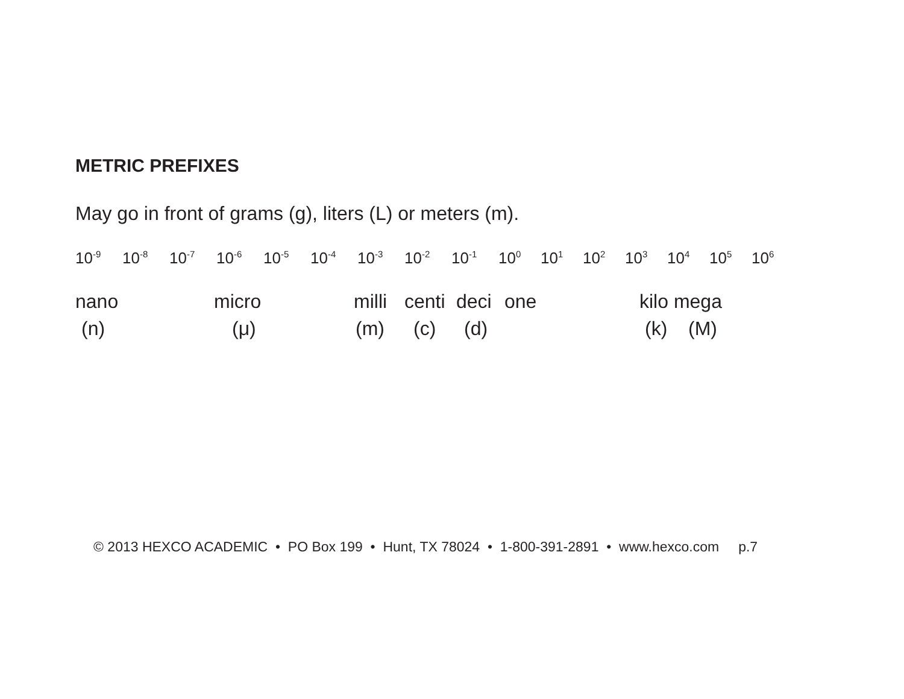METRIC PREFIXES
May go in front of grams (g), liters (L) or meters (m).
10<sup>-9</sup> 10<sup>-8</sup> 10<sup>-7</sup> 10<sup>-6</sup> 10<sup>-5</sup> 10<sup>-4</sup> 10<sup>-3</sup> 10<sup>-2</sup> 10<sup>-1</sup> 10<sup>0</sup> 10<sup>1</sup> 10<sup>2</sup> 10<sup>3</sup> 10<sup>4</sup> 10<sup>5</sup> 10<sup>6</sup>
nano micro milli centi deci one kilo mega
(n) (μ) (m) (c) (d) (k) (M)
© 2013 HEXCO ACADEMIC • PO Box 199 • Hunt, TX 78024 • 1-800-391-2891 • www.hexco.com p.7